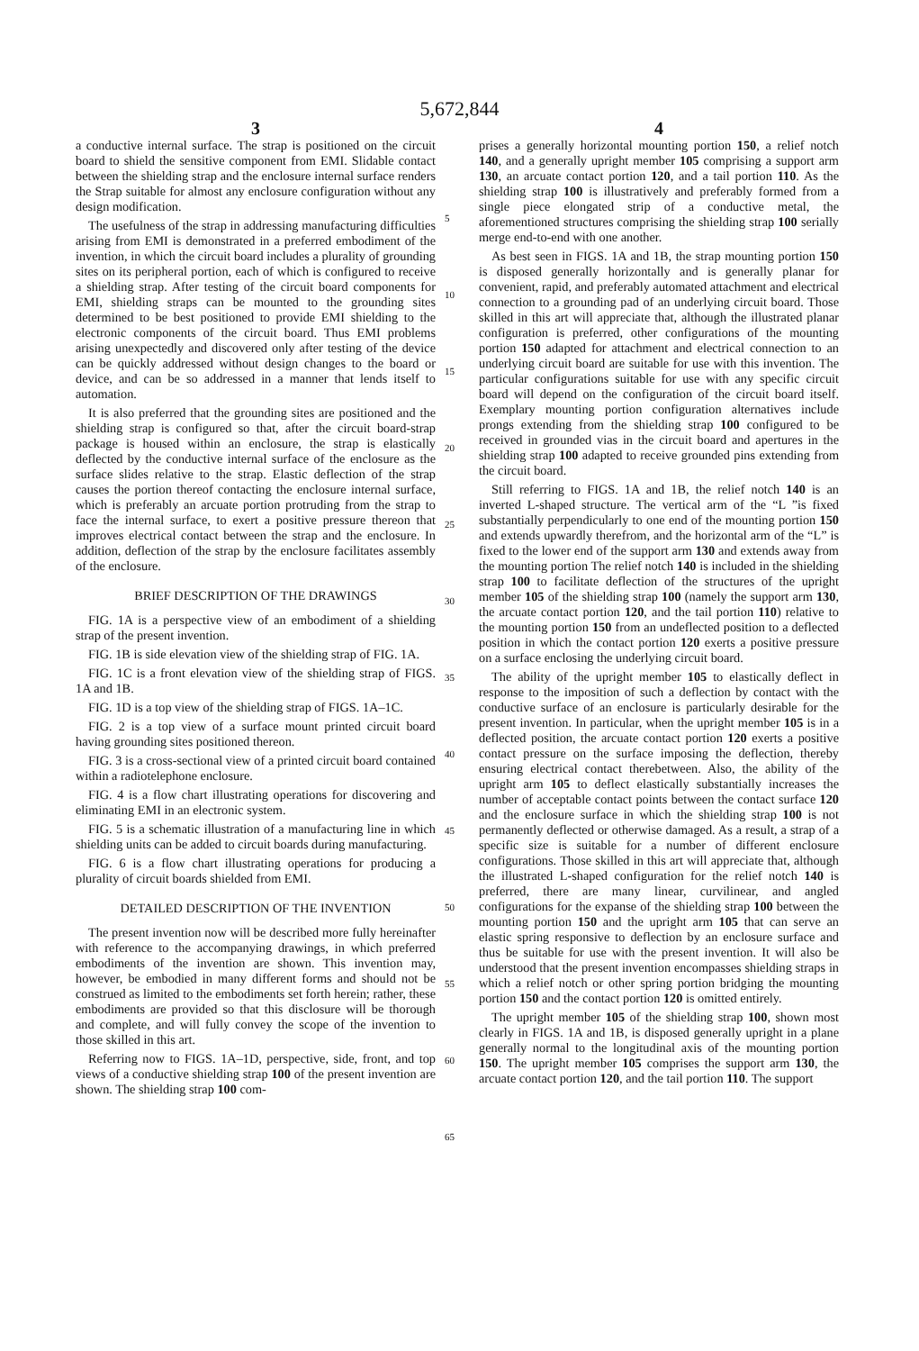5,672,844
3
a conductive internal surface. The strap is positioned on the circuit board to shield the sensitive component from EMI. Slidable contact between the shielding strap and the enclosure internal surface renders the Strap suitable for almost any enclosure configuration without any design modification.
The usefulness of the strap in addressing manufacturing difficulties arising from EMI is demonstrated in a preferred embodiment of the invention, in which the circuit board includes a plurality of grounding sites on its peripheral portion, each of which is configured to receive a shielding strap. After testing of the circuit board components for EMI, shielding straps can be mounted to the grounding sites determined to be best positioned to provide EMI shielding to the electronic components of the circuit board. Thus EMI problems arising unexpectedly and discovered only after testing of the device can be quickly addressed without design changes to the board or device, and can be so addressed in a manner that lends itself to automation.
It is also preferred that the grounding sites are positioned and the shielding strap is configured so that, after the circuit board-strap package is housed within an enclosure, the strap is elastically deflected by the conductive internal surface of the enclosure as the surface slides relative to the strap. Elastic deflection of the strap causes the portion thereof contacting the enclosure internal surface, which is preferably an arcuate portion protruding from the strap to face the internal surface, to exert a positive pressure thereon that improves electrical contact between the strap and the enclosure. In addition, deflection of the strap by the enclosure facilitates assembly of the enclosure.
BRIEF DESCRIPTION OF THE DRAWINGS
FIG. 1A is a perspective view of an embodiment of a shielding strap of the present invention.
FIG. 1B is side elevation view of the shielding strap of FIG. 1A.
FIG. 1C is a front elevation view of the shielding strap of FIGS. 1A and 1B.
FIG. 1D is a top view of the shielding strap of FIGS. 1A–1C.
FIG. 2 is a top view of a surface mount printed circuit board having grounding sites positioned thereon.
FIG. 3 is a cross-sectional view of a printed circuit board contained within a radiotelephone enclosure.
FIG. 4 is a flow chart illustrating operations for discovering and eliminating EMI in an electronic system.
FIG. 5 is a schematic illustration of a manufacturing line in which shielding units can be added to circuit boards during manufacturing.
FIG. 6 is a flow chart illustrating operations for producing a plurality of circuit boards shielded from EMI.
DETAILED DESCRIPTION OF THE INVENTION
The present invention now will be described more fully hereinafter with reference to the accompanying drawings, in which preferred embodiments of the invention are shown. This invention may, however, be embodied in many different forms and should not be construed as limited to the embodiments set forth herein; rather, these embodiments are provided so that this disclosure will be thorough and complete, and will fully convey the scope of the invention to those skilled in this art.
Referring now to FIGS. 1A–1D, perspective, side, front, and top views of a conductive shielding strap 100 of the present invention are shown. The shielding strap 100 com-
5
10
15
20
25
30
35
40
45
50
55
60
65
4
prises a generally horizontal mounting portion 150, a relief notch 140, and a generally upright member 105 comprising a support arm 130, an arcuate contact portion 120, and a tail portion 110. As the shielding strap 100 is illustratively and preferably formed from a single piece elongated strip of a conductive metal, the aforementioned structures comprising the shielding strap 100 serially merge end-to-end with one another.
As best seen in FIGS. 1A and 1B, the strap mounting portion 150 is disposed generally horizontally and is generally planar for convenient, rapid, and preferably automated attachment and electrical connection to a grounding pad of an underlying circuit board. Those skilled in this art will appreciate that, although the illustrated planar configuration is preferred, other configurations of the mounting portion 150 adapted for attachment and electrical connection to an underlying circuit board are suitable for use with this invention. The particular configurations suitable for use with any specific circuit board will depend on the configuration of the circuit board itself. Exemplary mounting portion configuration alternatives include prongs extending from the shielding strap 100 configured to be received in grounded vias in the circuit board and apertures in the shielding strap 100 adapted to receive grounded pins extending from the circuit board.
Still referring to FIGS. 1A and 1B, the relief notch 140 is an inverted L-shaped structure. The vertical arm of the “L ”is fixed substantially perpendicularly to one end of the mounting portion 150 and extends upwardly therefrom, and the horizontal arm of the “L” is fixed to the lower end of the support arm 130 and extends away from the mounting portion The relief notch 140 is included in the shielding strap 100 to facilitate deflection of the structures of the upright member 105 of the shielding strap 100 (namely the support arm 130, the arcuate contact portion 120, and the tail portion 110) relative to the mounting portion 150 from an undeflected position to a deflected position in which the contact portion 120 exerts a positive pressure on a surface enclosing the underlying circuit board.
The ability of the upright member 105 to elastically deflect in response to the imposition of such a deflection by contact with the conductive surface of an enclosure is particularly desirable for the present invention. In particular, when the upright member 105 is in a deflected position, the arcuate contact portion 120 exerts a positive contact pressure on the surface imposing the deflection, thereby ensuring electrical contact therebetween. Also, the ability of the upright arm 105 to deflect elastically substantially increases the number of acceptable contact points between the contact surface 120 and the enclosure surface in which the shielding strap 100 is not permanently deflected or otherwise damaged. As a result, a strap of a specific size is suitable for a number of different enclosure configurations. Those skilled in this art will appreciate that, although the illustrated L-shaped configuration for the relief notch 140 is preferred, there are many linear, curvilinear, and angled configurations for the expanse of the shielding strap 100 between the mounting portion 150 and the upright arm 105 that can serve an elastic spring responsive to deflection by an enclosure surface and thus be suitable for use with the present invention. It will also be understood that the present invention encompasses shielding straps in which a relief notch or other spring portion bridging the mounting portion 150 and the contact portion 120 is omitted entirely.
The upright member 105 of the shielding strap 100, shown most clearly in FIGS. 1A and 1B, is disposed generally upright in a plane generally normal to the longitudinal axis of the mounting portion 150. The upright member 105 comprises the support arm 130, the arcuate contact portion 120, and the tail portion 110. The support